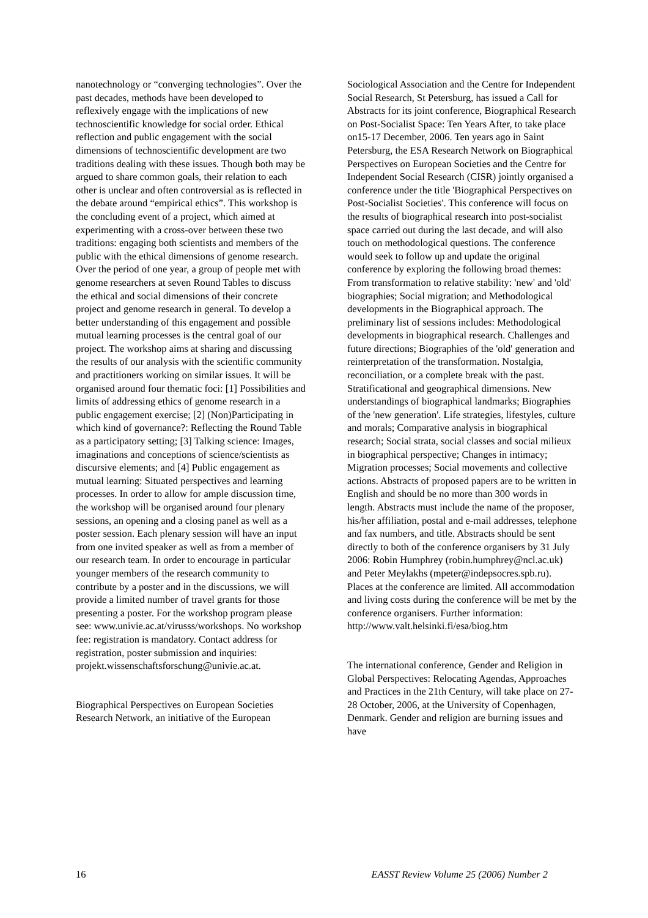nanotechnology or “converging technologies”. Over the past decades, methods have been developed to reflexively engage with the implications of new technoscientific knowledge for social order. Ethical reflection and public engagement with the social dimensions of technoscientific development are two traditions dealing with these issues. Though both may be argued to share common goals, their relation to each other is unclear and often controversial as is reflected in the debate around “empirical ethics”. This workshop is the concluding event of a project, which aimed at experimenting with a cross-over between these two traditions: engaging both scientists and members of the public with the ethical dimensions of genome research. Over the period of one year, a group of people met with genome researchers at seven Round Tables to discuss the ethical and social dimensions of their concrete project and genome research in general. To develop a better understanding of this engagement and possible mutual learning processes is the central goal of our project. The workshop aims at sharing and discussing the results of our analysis with the scientific community and practitioners working on similar issues. It will be organised around four thematic foci: [1] Possibilities and limits of addressing ethics of genome research in a public engagement exercise; [2] (Non)Participating in which kind of governance?: Reflecting the Round Table as a participatory setting; [3] Talking science: Images, imaginations and conceptions of science/scientists as discursive elements; and [4] Public engagement as mutual learning: Situated perspectives and learning processes. In order to allow for ample discussion time, the workshop will be organised around four plenary sessions, an opening and a closing panel as well as a poster session. Each plenary session will have an input from one invited speaker as well as from a member of our research team. In order to encourage in particular younger members of the research community to contribute by a poster and in the discussions, we will provide a limited number of travel grants for those presenting a poster. For the workshop program please see: www.univie.ac.at/virusss/workshops. No workshop fee: registration is mandatory. Contact address for registration, poster submission and inquiries: projekt.wissenschaftsforschung@univie.ac.at.
Biographical Perspectives on European Societies Research Network, an initiative of the European
Sociological Association and the Centre for Independent Social Research, St Petersburg, has issued a Call for Abstracts for its joint conference, Biographical Research on Post-Socialist Space: Ten Years After, to take place on15-17 December, 2006. Ten years ago in Saint Petersburg, the ESA Research Network on Biographical Perspectives on European Societies and the Centre for Independent Social Research (CISR) jointly organised a conference under the title 'Biographical Perspectives on Post-Socialist Societies'. This conference will focus on the results of biographical research into post-socialist space carried out during the last decade, and will also touch on methodological questions. The conference would seek to follow up and update the original conference by exploring the following broad themes: From transformation to relative stability: 'new' and 'old' biographies; Social migration; and Methodological developments in the Biographical approach. The preliminary list of sessions includes: Methodological developments in biographical research. Challenges and future directions; Biographies of the 'old' generation and reinterpretation of the transformation. Nostalgia, reconciliation, or a complete break with the past. Stratificational and geographical dimensions. New understandings of biographical landmarks; Biographies of the 'new generation'. Life strategies, lifestyles, culture and morals; Comparative analysis in biographical research; Social strata, social classes and social milieux in biographical perspective; Changes in intimacy; Migration processes; Social movements and collective actions. Abstracts of proposed papers are to be written in English and should be no more than 300 words in length. Abstracts must include the name of the proposer, his/her affiliation, postal and e-mail addresses, telephone and fax numbers, and title. Abstracts should be sent directly to both of the conference organisers by 31 July 2006: Robin Humphrey (robin.humphrey@ncl.ac.uk) and Peter Meylakhs (mpeter@indepsocres.spb.ru). Places at the conference are limited. All accommodation and living costs during the conference will be met by the conference organisers. Further information: http://www.valt.helsinki.fi/esa/biog.htm
The international conference, Gender and Religion in Global Perspectives: Relocating Agendas, Approaches and Practices in the 21th Century, will take place on 27-28 October, 2006, at the University of Copenhagen, Denmark. Gender and religion are burning issues and have
16 EASST Review Volume 25 (2006) Number 2